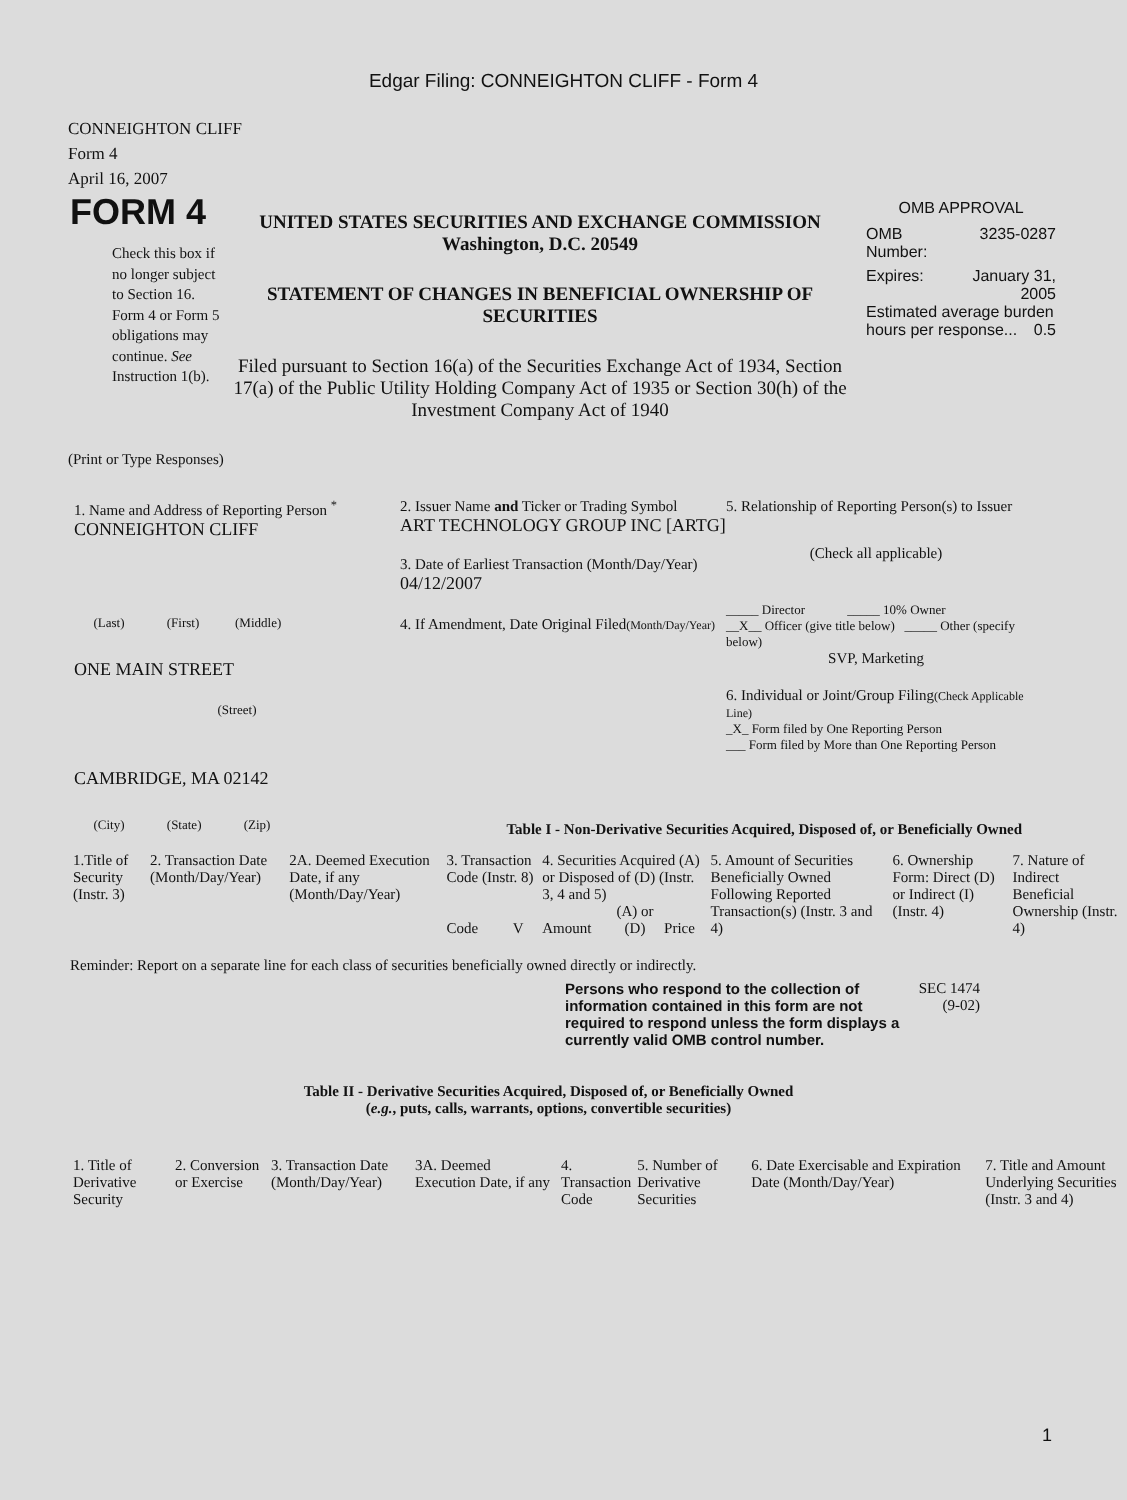Edgar Filing: CONNEIGHTON CLIFF - Form 4
CONNEIGHTON CLIFF
Form 4
April 16, 2007
FORM 4
Check this box if no longer subject to Section 16. Form 4 or Form 5 obligations may continue. See Instruction 1(b).
UNITED STATES SECURITIES AND EXCHANGE COMMISSION
Washington, D.C. 20549
STATEMENT OF CHANGES IN BENEFICIAL OWNERSHIP OF SECURITIES
Filed pursuant to Section 16(a) of the Securities Exchange Act of 1934, Section 17(a) of the Public Utility Holding Company Act of 1935 or Section 30(h) of the Investment Company Act of 1940
OMB APPROVAL
OMB
Number: 3235-0287
Expires: January 31,
2005
Estimated average burden hours per response... 0.5
(Print or Type Responses)
1. Name and Address of Reporting Person <sup>*</sup>
CONNEIGHTON CLIFF
(Last) (First) (Middle)
ONE MAIN STREET
(Street)
CAMBRIDGE, MA 02142
(City) (State) (Zip)
2. Issuer Name and Ticker or Trading Symbol
ART TECHNOLOGY GROUP INC [ARTG]
3. Date of Earliest Transaction (Month/Day/Year)
04/12/2007
4. If Amendment, Date Original Filed(Month/Day/Year)
5. Relationship of Reporting Person(s) to Issuer
(Check all applicable)
_____ Director _____ 10% Owner
__X__ Officer (give title below) _____ Other (specify below)
SVP, Marketing
6. Individual or Joint/Group Filing(Check Applicable Line)
_X_ Form filed by One Reporting Person
___ Form filed by More than One Reporting Person
Table I - Non-Derivative Securities Acquired, Disposed of, or Beneficially Owned
| 1.Title of Security (Instr. 3) | 2. Transaction Date (Month/Day/Year) | 2A. Deemed Execution Date, if any (Month/Day/Year) | 3. Transaction Code (Instr. 8) | | 4. Securities Acquired (A) or Disposed of (D) (Instr. 3, 4 and 5) | | | 5. Amount of Securities Beneficially Owned Following Reported Transaction(s) (Instr. 3 and 4) | 6. Ownership Form: Direct (D) or Indirect (I) (Instr. 4) | 7. Nature of Indirect Beneficial Ownership (Instr. 4) |
| --- | --- | --- | --- | --- | --- | --- | --- | --- | --- | --- |
| | | | Code | V | Amount | (A) or (D) | Price | | | |
Reminder: Report on a separate line for each class of securities beneficially owned directly or indirectly.
Persons who respond to the collection of information contained in this form are not required to respond unless the form displays a currently valid OMB control number.
SEC 1474
(9-02)
Table II - Derivative Securities Acquired, Disposed of, or Beneficially Owned
(e.g., puts, calls, warrants, options, convertible securities)
| 1. Title of Derivative Security | 2. Conversion or Exercise | 3. Transaction Date (Month/Day/Year) | 3A. Deemed Execution Date, if any | 4. Transaction Code | 5. Number of Derivative Securities | 6. Date Exercisable and Expiration Date (Month/Day/Year) | 7. Title and Amount Underlying Securities (Instr. 3 and 4) |
| --- | --- | --- | --- | --- | --- | --- | --- |
1